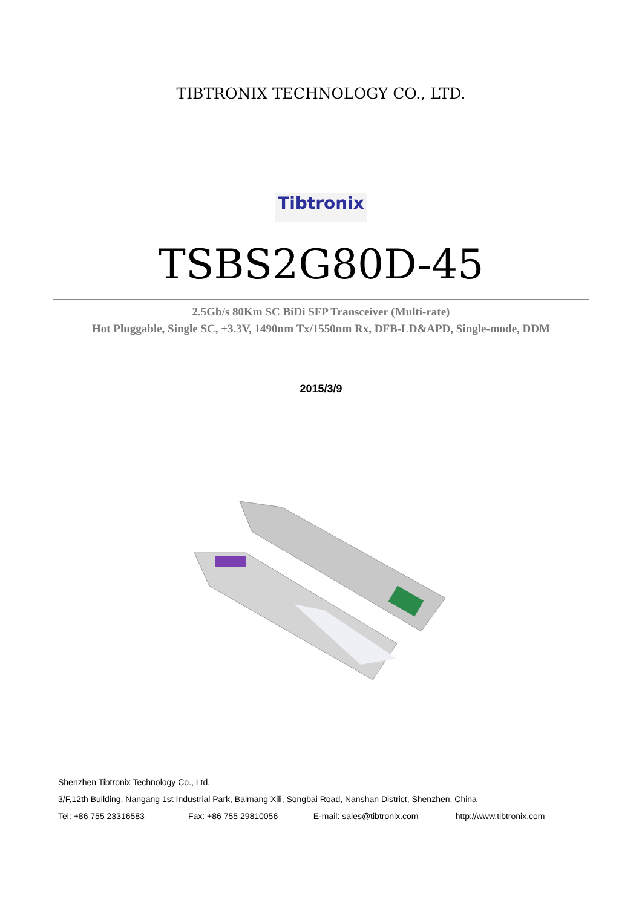TIBTRONIX TECHNOLOGY CO., LTD.
Tibtronix
TSBS2G80D-45
2.5Gb/s 80Km SC BiDi SFP Transceiver (Multi-rate)
Hot Pluggable, Single SC, +3.3V, 1490nm Tx/1550nm Rx, DFB-LD&APD, Single-mode, DDM
2015/3/9
Shenzhen Tibtronix Technology Co., Ltd.
3/F,12th Building, Nangang 1st Industrial Park, Baimang Xili, Songbai Road, Nanshan District, Shenzhen, China
Tel: +86 755 23316583 Fax: +86 755 29810056 E-mail: sales@tibtronix.com http://www.tibtronix.com